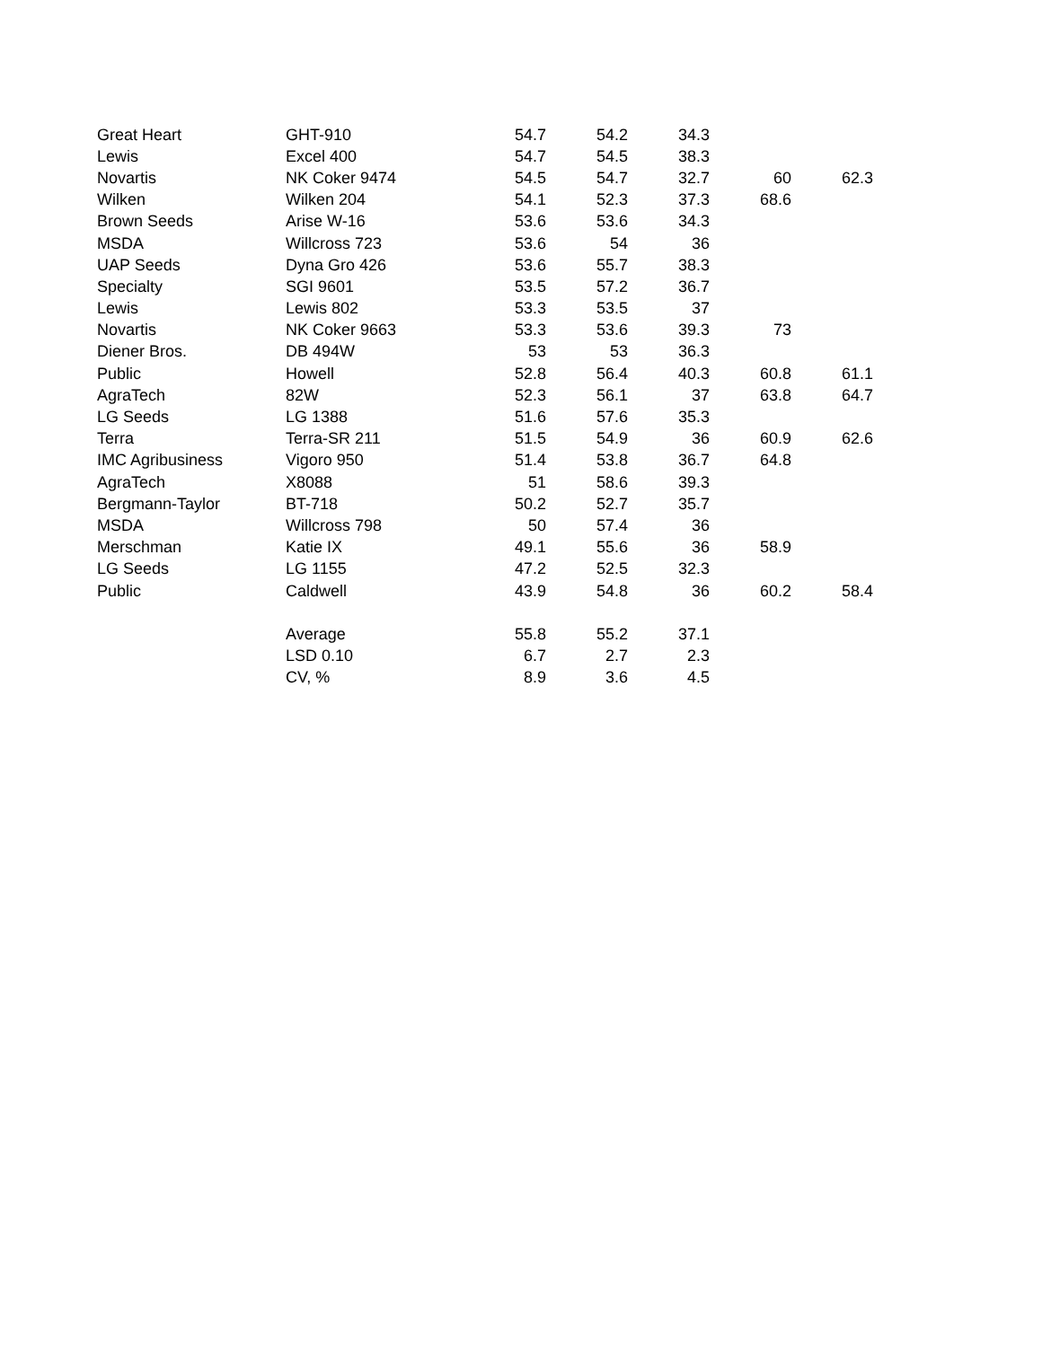| Great Heart | GHT-910 | 54.7 | 54.2 | 34.3 | | |
| Lewis | Excel 400 | 54.7 | 54.5 | 38.3 | | |
| Novartis | NK Coker 9474 | 54.5 | 54.7 | 32.7 | 60 | 62.3 |
| Wilken | Wilken 204 | 54.1 | 52.3 | 37.3 | 68.6 | |
| Brown Seeds | Arise W-16 | 53.6 | 53.6 | 34.3 | | |
| MSDA | Willcross 723 | 53.6 | 54 | 36 | | |
| UAP Seeds | Dyna Gro 426 | 53.6 | 55.7 | 38.3 | | |
| Specialty | SGI 9601 | 53.5 | 57.2 | 36.7 | | |
| Lewis | Lewis 802 | 53.3 | 53.5 | 37 | | |
| Novartis | NK Coker 9663 | 53.3 | 53.6 | 39.3 | 73 | |
| Diener Bros. | DB 494W | 53 | 53 | 36.3 | | |
| Public | Howell | 52.8 | 56.4 | 40.3 | 60.8 | 61.1 |
| AgraTech | 82W | 52.3 | 56.1 | 37 | 63.8 | 64.7 |
| LG Seeds | LG 1388 | 51.6 | 57.6 | 35.3 | | |
| Terra | Terra-SR 211 | 51.5 | 54.9 | 36 | 60.9 | 62.6 |
| IMC Agribusiness | Vigoro 950 | 51.4 | 53.8 | 36.7 | 64.8 | |
| AgraTech | X8088 | 51 | 58.6 | 39.3 | | |
| Bergmann-Taylor | BT-718 | 50.2 | 52.7 | 35.7 | | |
| MSDA | Willcross 798 | 50 | 57.4 | 36 | | |
| Merschman | Katie IX | 49.1 | 55.6 | 36 | 58.9 | |
| LG Seeds | LG 1155 | 47.2 | 52.5 | 32.3 | | |
| Public | Caldwell | 43.9 | 54.8 | 36 | 60.2 | 58.4 |
| | Average | 55.8 | 55.2 | 37.1 | | |
| | LSD 0.10 | 6.7 | 2.7 | 2.3 | | |
| | CV, % | 8.9 | 3.6 | 4.5 | | |